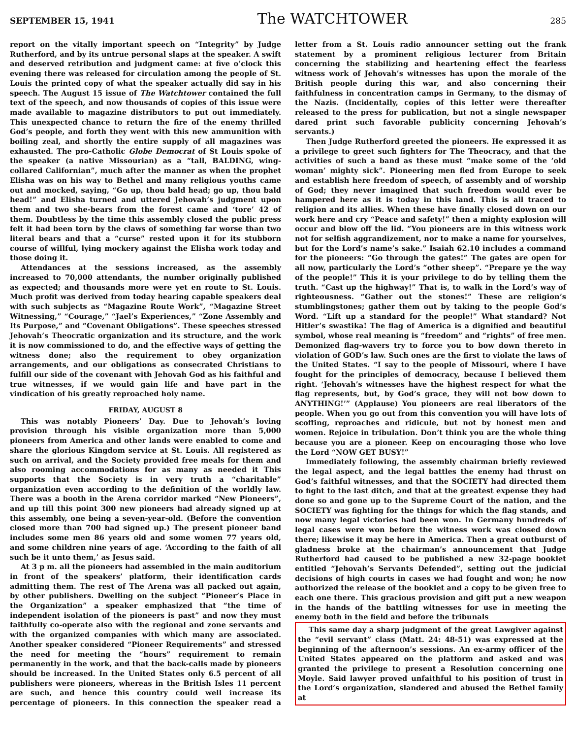SEPTEMBER 15, 1941 The WATCHTOWER 285
report on the vitally important speech on “Integrity” by Judge Rutherford, and by its untrue personal slaps at the speaker. A swift and deserved retribution and judgment came: at five o’clock this evening there was released for circulation among the people of St. Louis the printed copy of what the speaker actually did say in his speech. The August 15 issue of The Watchtower contained the full text of the speech, and now thousands of copies of this issue were made available to magazine distributors to put out immediately. This unexpected chance to return the fire of the enemy thrilled God’s people, and forth they went with this new ammunition with boiling zeal, and shortly the entire supply of all magazines was exhausted. The pro-Catholic Globe Democrat of St Louis spoke of the speaker (a native Missourian) as a “tall, BALDING, wing-collared Californian”, much after the manner as when the prophet Elisha was on his way to Bethel and many religious youths came out and mocked, saying, “Go up, thou bald head; go up, thou bald head!” and Elisha turned and uttered Jehovah’s judgment upon them and two she-bears from the forest came and ‘tore’ 42 of them. Doubtless by the time this assembly closed the public press felt it had been torn by the claws of something far worse than two literal bears and that a “curse” rested upon it for its stubborn course of willful, lying mockery against the Elisha work today and those doing it.
Attendances at the sessions increased, as the assembly increased to 70,000 attendants, the number originally published as expected; and thousands more were yet en route to St. Louis. Much profit was derived from today hearing capable speakers deal with such subjects as “Magazine Route Work”, “Magazine Street Witnessing,” “Courage,” “Jael’s Experiences,” “Zone Assembly and Its Purpose,” and “Covenant Obligations”. These speeches stressed Jehovah’s Theocratic organization and its structure, and the work it is now commissioned to do, and the effective ways of getting the witness done; also the requirement to obey organization arrangements, and our obligations as consecrated Christians to fulfill our side of the covenant with Jehovah God as his faithful and true witnesses, if we would gain life and have part in the vindication of his greatly reproached holy name.
FRIDAY, AUGUST 8
This was notably Pioneers’ Day. Due to Jehovah’s loving provision through his visible organization more than 5,000 pioneers from America and other lands were enabled to come and share the glorious Kingdom service at St. Louis. All registered as such on arrival, and the Society provided free meals for them and also rooming accommodations for as many as needed it This supports that the Society is in very truth a “charitable” organization even according to the definition of the worldly law. There was a booth in the Arena corridor marked “New Pioneers”, and up till this point 300 new pioneers had already signed up at this assembly, one being a seven-year-old. (Before the convention closed more than 700 had signed up.) The present pioneer band includes some men 86 years old and some women 77 years old, and some children nine years of age. ‘According to the faith of all such be it unto them,’ as Jesus said.
At 3 p m. all the pioneers had assembled in the main auditorium in front of the speakers’ platform, their identification cards admitting them. The rest of The Arena was all packed out again, by other publishers. Dwelling on the subject “Pioneer’s Place in the Organization” a speaker emphasized that “the time of independent isolation of the pioneers is past” and now they must faithfully co-operate also with the regional and zone servants and with the organized companies with which many are associated. Another speaker considered “Pioneer Requirements” and stressed the need for meeting the “hours” requirement to remain permanently in the work, and that the back-calls made by pioneers should be increased. In the United States only 6.5 percent of all publishers were pioneers, whereas in the British Isles 11 percent are such, and hence this country could well increase its percentage of pioneers. In this connection the speaker read a letter from a St. Louis radio announcer setting out the frank statement by a prominent religious lecturer from Britain concerning the stabilizing and heartening effect the fearless witness work of Jehovah’s witnesses has upon the morale of the British people during this war, and also concerning their faithfulness in concentration camps in Germany, to the dismay of the Nazis. (Incidentally, copies of this letter were thereafter released to the press for publication, but not a single newspaper dared print such favorable publicity concerning Jehovah’s servants.)
Then Judge Rutherford greeted the pioneers. He expressed it as a privilege to greet such fighters for The Theocracy, and that the activities of such a band as these must “make some of the ‘old woman’ mighty sick”. Pioneering men fled from Europe to seek and establish here freedom of speech, of assembly and of worship of God; they never imagined that such freedom would ever be hampered here as it is today in this land. This is all traced to religion and its allies. When these have finally closed down on our work here and cry “Peace and safety!” then a mighty explosion will occur and blow off the lid. “You pioneers are in this witness work not for selfish aggrandizement, nor to make a name for yourselves, but for the Lord’s name’s sake.” Isaiah 62.10 includes a command for the pioneers: “Go through the gates!” The gates are open for all now, particularly the Lord’s “other sheep”. “Prepare ye the way of the people!” This it is your privilege to do by telling them the truth. “Cast up the highway!” That is, to walk in the Lord’s way of righteousness. “Gather out the stones!” These are religion’s stumblingstones; gather them out by taking to the people God’s Word. “Lift up a standard for the people!” What standard? Not Hitler’s swastika! The flag of America is a dignified and beautiful symbol, whose real meaning is “freedom” and “rights” of free men. Demonized flag-wavers try to force you to bow down thereto in violation of GOD’s law. Such ones are the first to violate the laws of the United States. “I say to the people of Missouri, where I have fought for the principles of democracy, because I believed them right. ‘Jehovah’s witnesses have the highest respect for what the flag represents, but, by God’s grace, they will not bow down to ANYTHING!’” (Applause) You pioneers are real liberators of the people. When you go out from this convention you will have lots of scoffing, reproaches and ridicule, but not by honest men and women. Rejoice in tribulation. Don’t think you are the whole thing because you are a pioneer. Keep on encouraging those who love the Lord “NOW GET BUSY!”
Immediately following, the assembly chairman briefly reviewed the legal aspect, and the legal battles the enemy had thrust on God’s faithful witnesses, and that the SOCIETY had directed them to fight to the last ditch, and that at the greatest expense they had done so and gone up to the Supreme Court of the nation, and the SOCIETY was fighting for the things for which the flag stands, and now many legal victories had been won. In Germany hundreds of legal cases were won before the witness work was closed down there; likewise it may be here in America. Then a great outburst of gladness broke at the chairman’s announcement that Judge Rutherford had caused to be published a new 32-page booklet entitled “Jehovah’s Servants Defended”, setting out the judicial decisions of high courts in cases we had fought and won; he now authorized the release of the booklet and a copy to be given free to each one there. This gracious provision and gift put a new weapon in the hands of the battling witnesses for use in meeting the enemy both in the field and before the tribunals
This same day a sharp judgment of the great Lawgiver against the “evil servant” class (Matt. 24: 48-51) was expressed at the beginning of the afternoon’s sessions. An ex-army officer of the United States appeared on the platform and asked and was granted the privilege to present a Resolution concerning one Moyle. Said lawyer proved unfaithful to his position of trust in the Lord’s organization, slandered and abused the Bethel family at